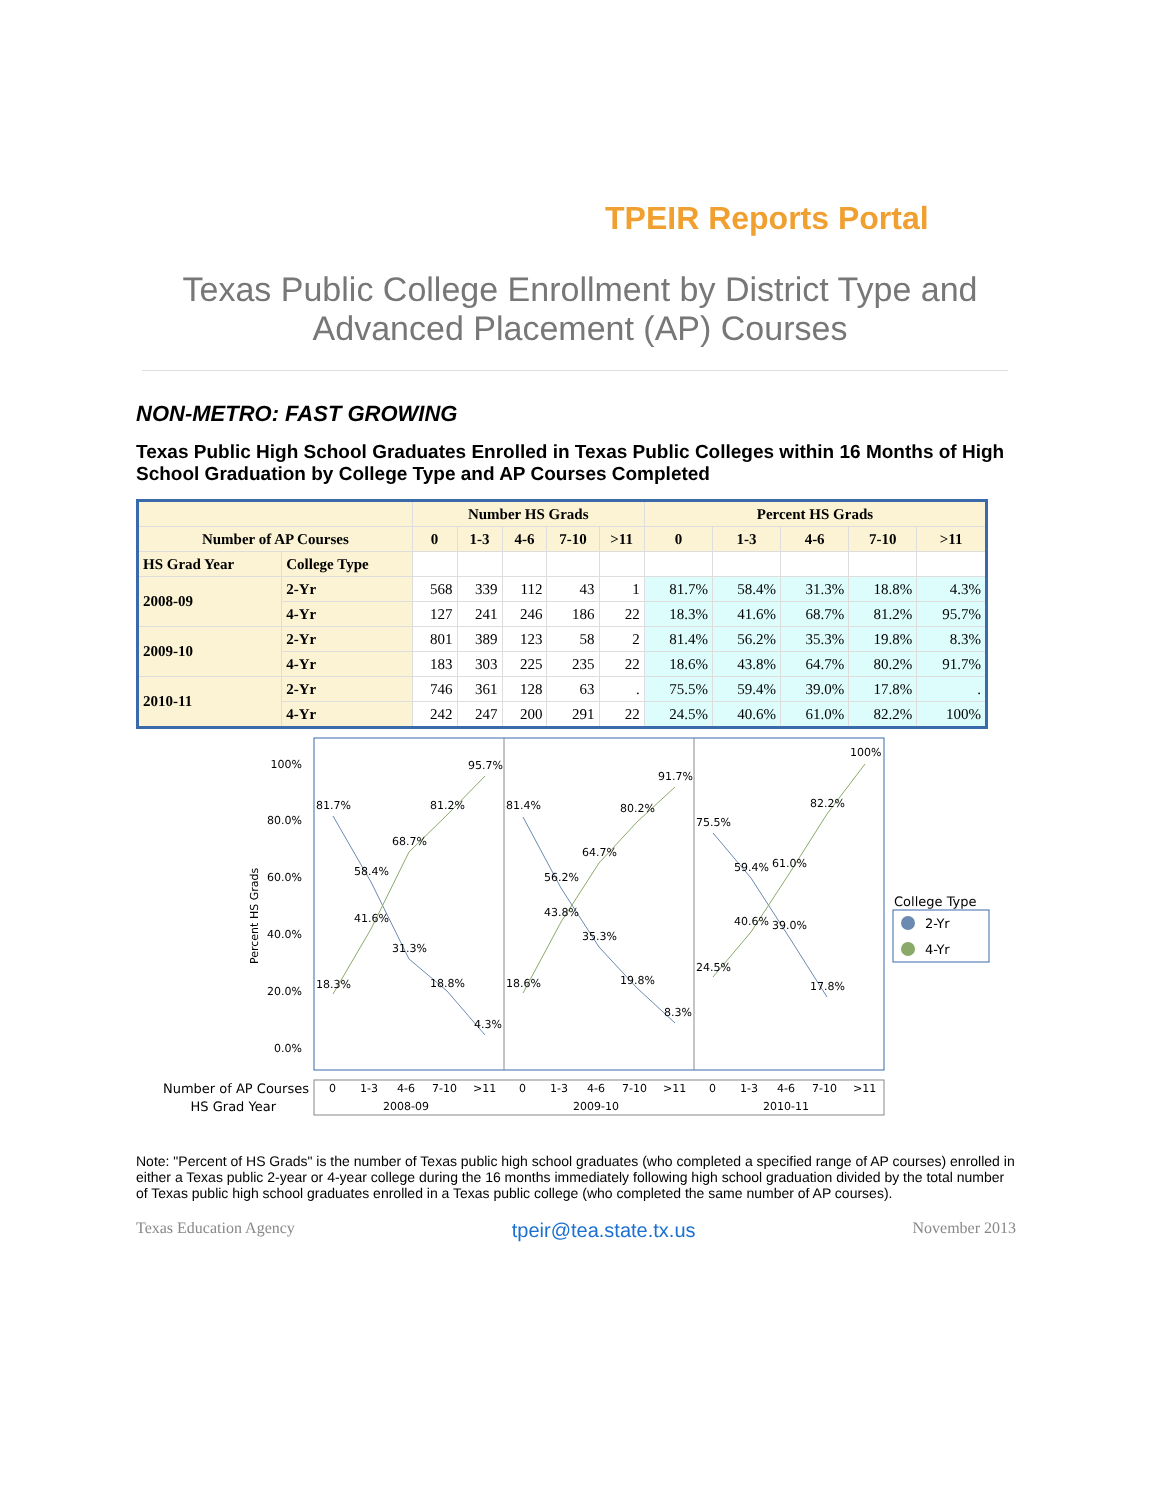TPEIR Reports Portal
Texas Public College Enrollment by District Type and
Advanced Placement (AP) Courses
NON-METRO: FAST GROWING
Texas Public High School Graduates Enrolled in Texas Public Colleges within 16 Months of High School Graduation by College Type and AP Courses Completed
| | | Number HS Grads | | | | | Percent HS Grads | | | | |
| --- | --- | --- | --- | --- | --- | --- | --- | --- | --- | --- | --- |
| Number of AP Courses | | 0 | 1-3 | 4-6 | 7-10 | >11 | 0 | 1-3 | 4-6 | 7-10 | >11 |
| HS Grad Year | College Type | | | | | | | | | | |
| 2008-09 | 2-Yr | 568 | 339 | 112 | 43 | 1 | 81.7% | 58.4% | 31.3% | 18.8% | 4.3% |
| | 4-Yr | 127 | 241 | 246 | 186 | 22 | 18.3% | 41.6% | 68.7% | 81.2% | 95.7% |
| 2009-10 | 2-Yr | 801 | 389 | 123 | 58 | 2 | 81.4% | 56.2% | 35.3% | 19.8% | 8.3% |
| | 4-Yr | 183 | 303 | 225 | 235 | 22 | 18.6% | 43.8% | 64.7% | 80.2% | 91.7% |
| 2010-11 | 2-Yr | 746 | 361 | 128 | 63 | . | 75.5% | 59.4% | 39.0% | 17.8% | . |
| | 4-Yr | 242 | 247 | 200 | 291 | 22 | 24.5% | 40.6% | 61.0% | 82.2% | 100% |
100%
80.0%
60.0%
40.0%
20.0%
0.0%
Percent HS Grads
81.7%
58.4%
31.3%
18.8%
4.3%
18.3%
41.6%
68.7%
81.2%
95.7%
81.4%
56.2%
35.3%
19.8%
8.3%
18.6%
43.8%
64.7%
80.2%
91.7%
75.5%
59.4%
39.0%
17.8%
24.5%
40.6%
61.0%
82.2%
100%
College Type
2-Yr
4-Yr
Number of AP Courses
HS Grad Year
0
1-3
4-6
7-10
>11
0
1-3
4-6
7-10
>11
0
1-3
4-6
7-10
>11
2008-09
2009-10
2010-11
Note: "Percent of HS Grads" is the number of Texas public high school graduates (who completed a specified range of AP courses) enrolled in either a Texas public 2-year or 4-year college during the 16 months immediately following high school graduation divided by the total number of Texas public high school graduates enrolled in a Texas public college (who completed the same number of AP courses).
Texas Education Agency tpeir@tea.state.tx.us November 2013